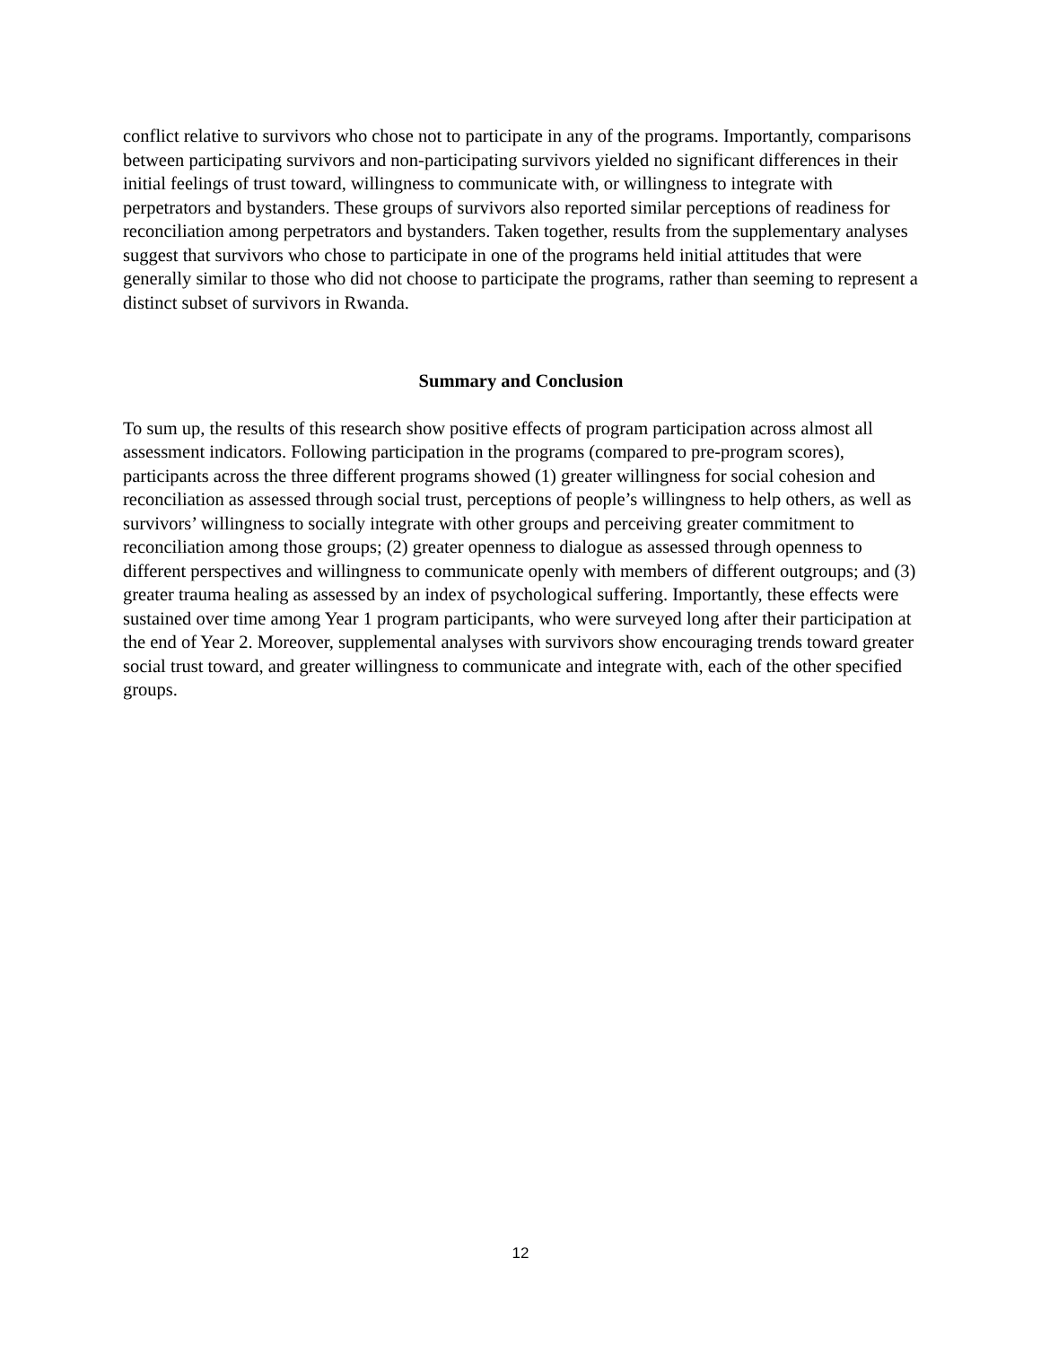conflict relative to survivors who chose not to participate in any of the programs. Importantly, comparisons between participating survivors and non-participating survivors yielded no significant differences in their initial feelings of trust toward, willingness to communicate with, or willingness to integrate with perpetrators and bystanders. These groups of survivors also reported similar perceptions of readiness for reconciliation among perpetrators and bystanders. Taken together, results from the supplementary analyses suggest that survivors who chose to participate in one of the programs held initial attitudes that were generally similar to those who did not choose to participate the programs, rather than seeming to represent a distinct subset of survivors in Rwanda.
Summary and Conclusion
To sum up, the results of this research show positive effects of program participation across almost all assessment indicators. Following participation in the programs (compared to pre-program scores), participants across the three different programs showed (1) greater willingness for social cohesion and reconciliation as assessed through social trust, perceptions of people’s willingness to help others, as well as survivors’ willingness to socially integrate with other groups and perceiving greater commitment to reconciliation among those groups; (2) greater openness to dialogue as assessed through openness to different perspectives and willingness to communicate openly with members of different outgroups; and (3) greater trauma healing as assessed by an index of psychological suffering. Importantly, these effects were sustained over time among Year 1 program participants, who were surveyed long after their participation at the end of Year 2. Moreover, supplemental analyses with survivors show encouraging trends toward greater social trust toward, and greater willingness to communicate and integrate with, each of the other specified groups.
12